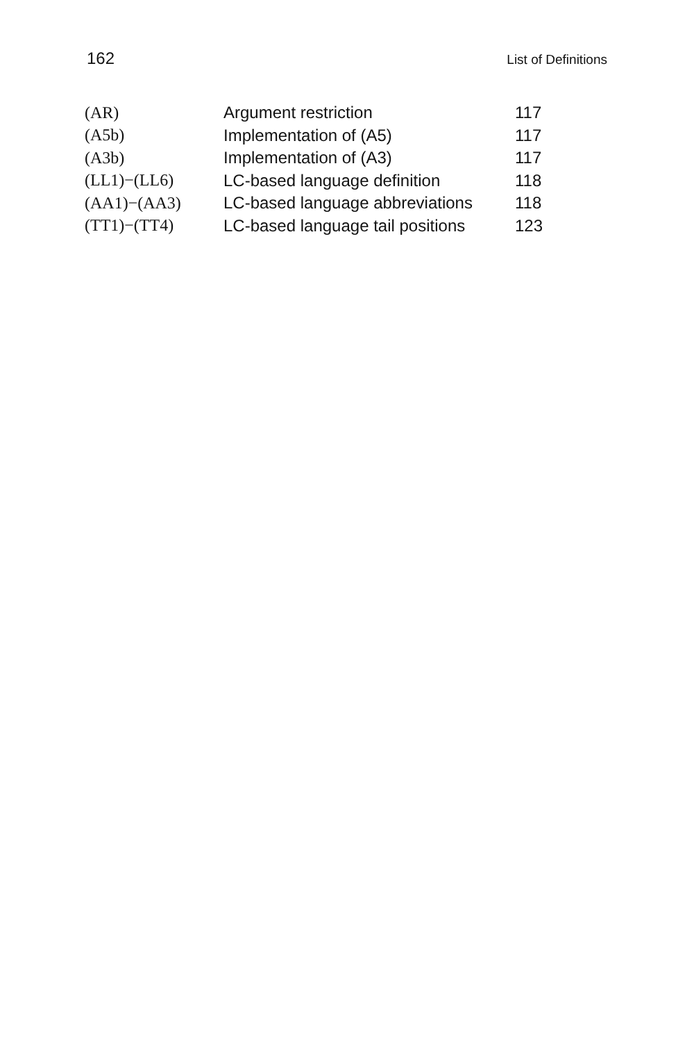162 List of Definitions
| (AR) | Argument restriction | 117 |
| (A5b) | Implementation of (A5) | 117 |
| (A3b) | Implementation of (A3) | 117 |
| (LL1)−(LL6) | LC-based language definition | 118 |
| (AA1)−(AA3) | LC-based language abbreviations | 118 |
| (TT1)−(TT4) | LC-based language tail positions | 123 |